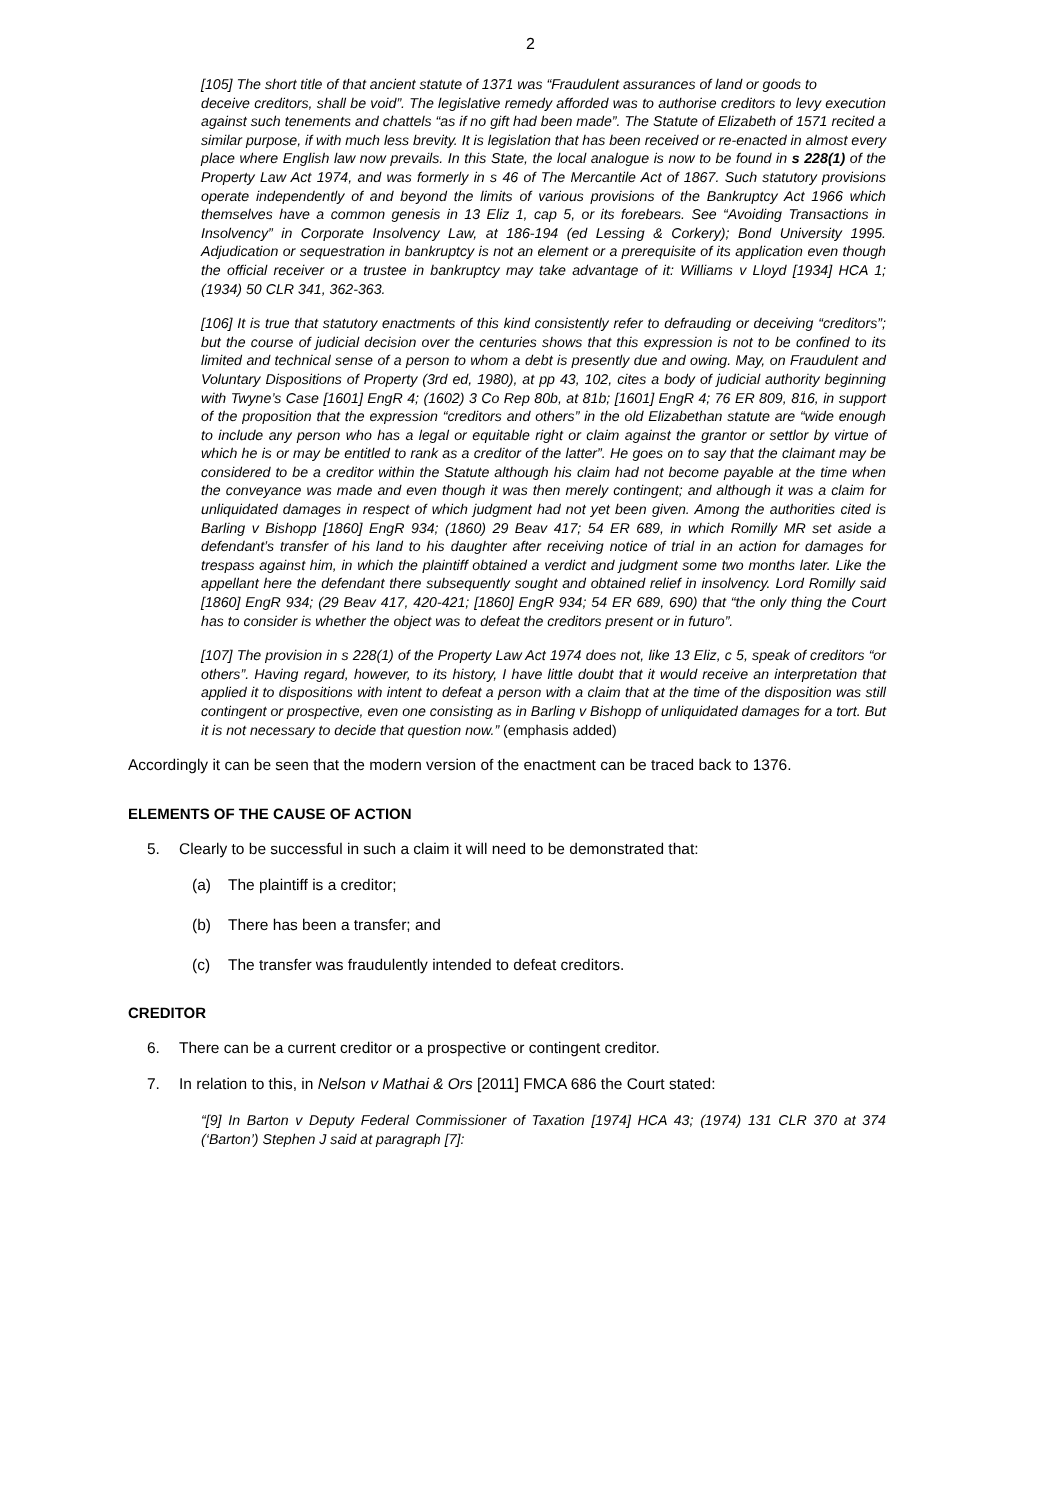2
[105] The short title of that ancient statute of 1371 was “Fraudulent assurances of land or goods to
deceive creditors, shall be void”. The legislative remedy afforded was to authorise creditors to levy execution against such tenements and chattels “as if no gift had been made”. The Statute of Elizabeth of 1571 recited a similar purpose, if with much less brevity. It is legislation that has been received or re-enacted in almost every place where English law now prevails. In this State, the local analogue is now to be found in s 228(1) of the Property Law Act 1974, and was formerly in s 46 of The Mercantile Act of 1867. Such statutory provisions operate independently of and beyond the limits of various provisions of the Bankruptcy Act 1966 which themselves have a common genesis in 13 Eliz 1, cap 5, or its forebears. See “Avoiding Transactions in Insolvency” in Corporate Insolvency Law, at 186-194 (ed Lessing & Corkery); Bond University 1995. Adjudication or sequestration in bankruptcy is not an element or a prerequisite of its application even though the official receiver or a trustee in bankruptcy may take advantage of it: Williams v Lloyd [1934] HCA 1; (1934) 50 CLR 341, 362-363.
[106] It is true that statutory enactments of this kind consistently refer to defrauding or deceiving “creditors”; but the course of judicial decision over the centuries shows that this expression is not to be confined to its limited and technical sense of a person to whom a debt is presently due and owing. May, on Fraudulent and Voluntary Dispositions of Property (3rd ed, 1980), at pp 43, 102, cites a body of judicial authority beginning with Twyne’s Case [1601] EngR 4; (1602) 3 Co Rep 80b, at 81b; [1601] EngR 4; 76 ER 809, 816, in support of the proposition that the expression “creditors and others” in the old Elizabethan statute are “wide enough to include any person who has a legal or equitable right or claim against the grantor or settlor by virtue of which he is or may be entitled to rank as a creditor of the latter”. He goes on to say that the claimant may be considered to be a creditor within the Statute although his claim had not become payable at the time when the conveyance was made and even though it was then merely contingent; and although it was a claim for unliquidated damages in respect of which judgment had not yet been given. Among the authorities cited is Barling v Bishopp [1860] EngR 934; (1860) 29 Beav 417; 54 ER 689, in which Romilly MR set aside a defendant’s transfer of his land to his daughter after receiving notice of trial in an action for damages for trespass against him, in which the plaintiff obtained a verdict and judgment some two months later. Like the appellant here the defendant there subsequently sought and obtained relief in insolvency. Lord Romilly said [1860] EngR 934; (29 Beav 417, 420-421; [1860] EngR 934; 54 ER 689, 690) that “the only thing the Court has to consider is whether the object was to defeat the creditors present or in futuro”.
[107] The provision in s 228(1) of the Property Law Act 1974 does not, like 13 Eliz, c 5, speak of creditors “or others”. Having regard, however, to its history, I have little doubt that it would receive an interpretation that applied it to dispositions with intent to defeat a person with a claim that at the time of the disposition was still contingent or prospective, even one consisting as in Barling v Bishopp of unliquidated damages for a tort. But it is not necessary to decide that question now.” (emphasis added)
Accordingly it can be seen that the modern version of the enactment can be traced back to 1376.
ELEMENTS OF THE CAUSE OF ACTION
5. Clearly to be successful in such a claim it will need to be demonstrated that:
(a) The plaintiff is a creditor;
(b) There has been a transfer; and
(c) The transfer was fraudulently intended to defeat creditors.
CREDITOR
6. There can be a current creditor or a prospective or contingent creditor.
7. In relation to this, in Nelson v Mathai & Ors [2011] FMCA 686 the Court stated:
“[9] In Barton v Deputy Federal Commissioner of Taxation [1974] HCA 43; (1974) 131 CLR 370 at 374 (‘Barton’) Stephen J said at paragraph [7]: